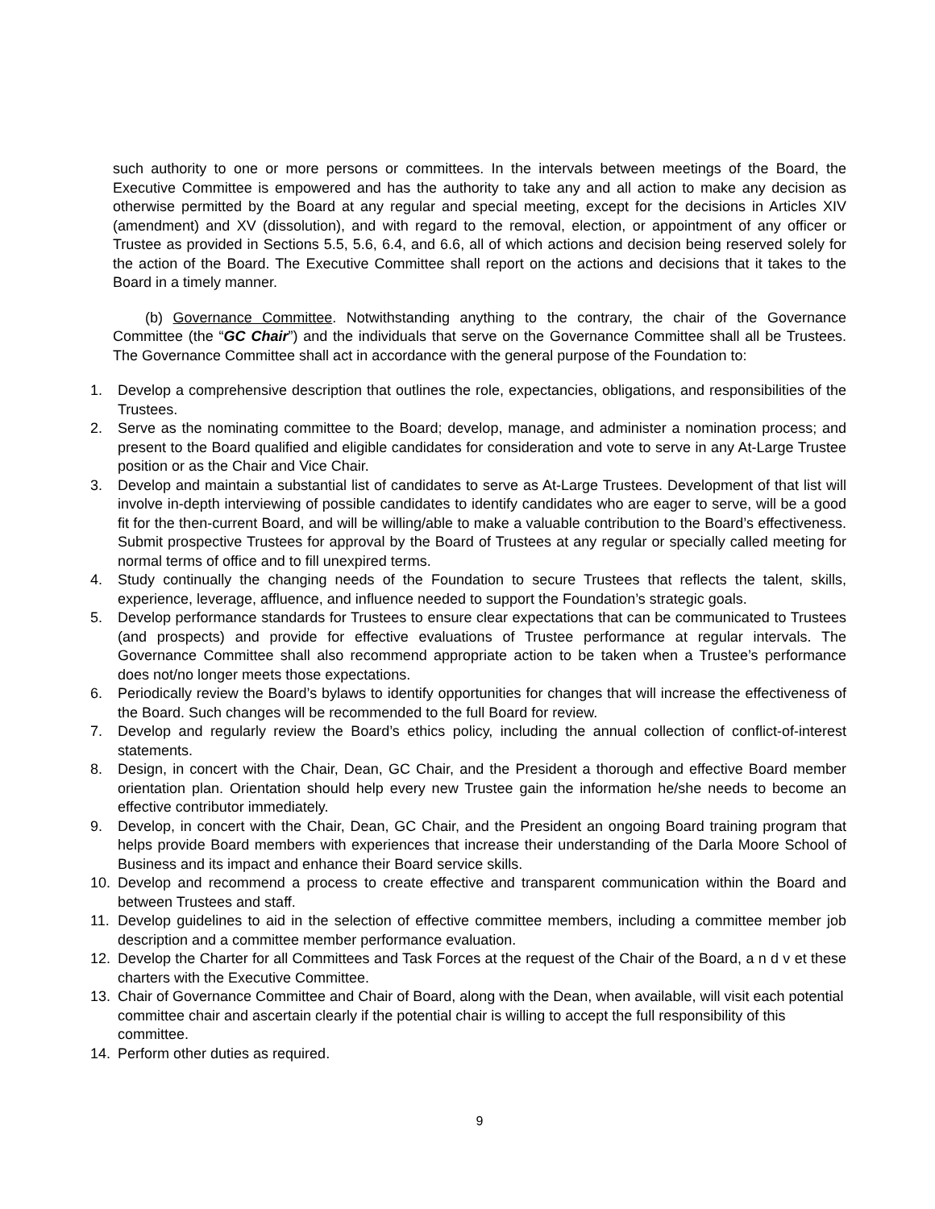such authority to one or more persons or committees. In the intervals between meetings of the Board, the Executive Committee is empowered and has the authority to take any and all action to make any decision as otherwise permitted by the Board at any regular and special meeting, except for the decisions in Articles XIV (amendment) and XV (dissolution), and with regard to the removal, election, or appointment of any officer or Trustee as provided in Sections 5.5, 5.6, 6.4, and 6.6, all of which actions and decision being reserved solely for the action of the Board. The Executive Committee shall report on the actions and decisions that it takes to the Board in a timely manner.
(b) Governance Committee. Notwithstanding anything to the contrary, the chair of the Governance Committee (the “GC Chair”) and the individuals that serve on the Governance Committee shall all be Trustees. The Governance Committee shall act in accordance with the general purpose of the Foundation to:
1. Develop a comprehensive description that outlines the role, expectancies, obligations, and responsibilities of the Trustees.
2. Serve as the nominating committee to the Board; develop, manage, and administer a nomination process; and present to the Board qualified and eligible candidates for consideration and vote to serve in any At-Large Trustee position or as the Chair and Vice Chair.
3. Develop and maintain a substantial list of candidates to serve as At-Large Trustees. Development of that list will involve in-depth interviewing of possible candidates to identify candidates who are eager to serve, will be a good fit for the then-current Board, and will be willing/able to make a valuable contribution to the Board’s effectiveness. Submit prospective Trustees for approval by the Board of Trustees at any regular or specially called meeting for normal terms of office and to fill unexpired terms.
4. Study continually the changing needs of the Foundation to secure Trustees that reflects the talent, skills, experience, leverage, affluence, and influence needed to support the Foundation’s strategic goals.
5. Develop performance standards for Trustees to ensure clear expectations that can be communicated to Trustees (and prospects) and provide for effective evaluations of Trustee performance at regular intervals. The Governance Committee shall also recommend appropriate action to be taken when a Trustee’s performance does not/no longer meets those expectations.
6. Periodically review the Board’s bylaws to identify opportunities for changes that will increase the effectiveness of the Board. Such changes will be recommended to the full Board for review.
7. Develop and regularly review the Board’s ethics policy, including the annual collection of conflict-of-interest statements.
8. Design, in concert with the Chair, Dean, GC Chair, and the President a thorough and effective Board member orientation plan. Orientation should help every new Trustee gain the information he/she needs to become an effective contributor immediately.
9. Develop, in concert with the Chair, Dean, GC Chair, and the President an ongoing Board training program that helps provide Board members with experiences that increase their understanding of the Darla Moore School of Business and its impact and enhance their Board service skills.
10. Develop and recommend a process to create effective and transparent communication within the Board and between Trustees and staff.
11. Develop guidelines to aid in the selection of effective committee members, including a committee member job description and a committee member performance evaluation.
12. Develop the Charter for all Committees and Task Forces at the request of the Chair of the Board, a n d v et these charters with the Executive Committee.
13. Chair of Governance Committee and Chair of Board, along with the Dean, when available, will visit each potential committee chair and ascertain clearly if the potential chair is willing to accept the full responsibility of this committee.
14. Perform other duties as required.
9